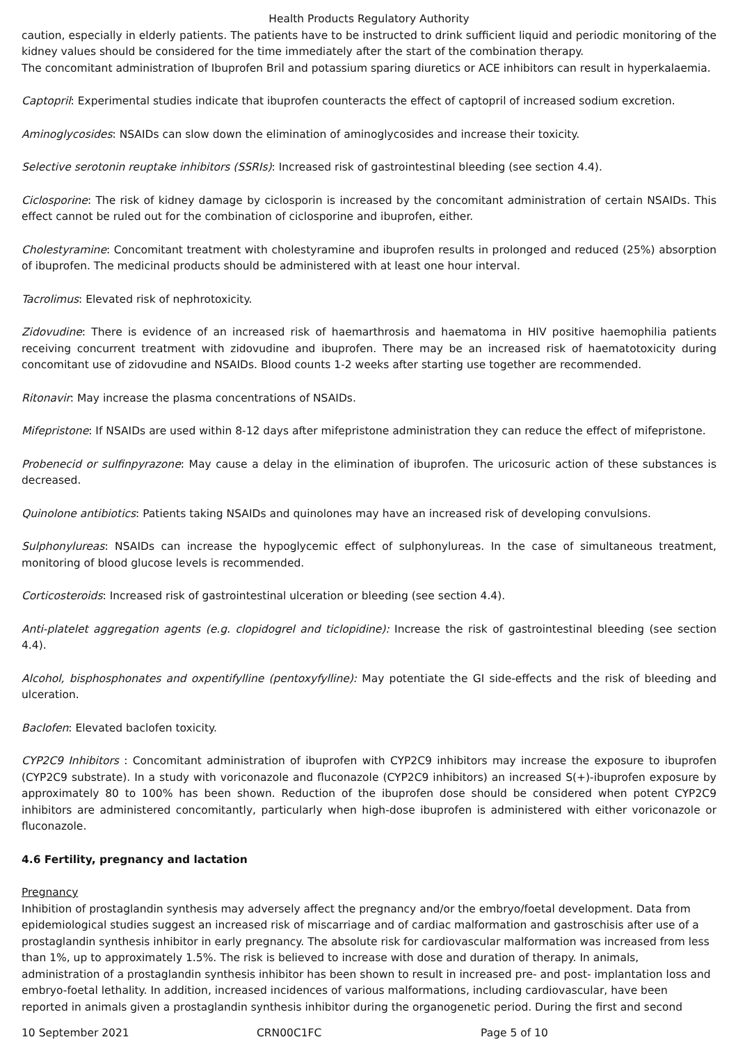Health Products Regulatory Authority
caution, especially in elderly patients. The patients have to be instructed to drink sufficient liquid and periodic monitoring of the kidney values should be considered for the time immediately after the start of the combination therapy.
The concomitant administration of Ibuprofen Bril and potassium sparing diuretics or ACE inhibitors can result in hyperkalaemia.
Captopril: Experimental studies indicate that ibuprofen counteracts the effect of captopril of increased sodium excretion.
Aminoglycosides: NSAIDs can slow down the elimination of aminoglycosides and increase their toxicity.
Selective serotonin reuptake inhibitors (SSRIs): Increased risk of gastrointestinal bleeding (see section 4.4).
Ciclosporine: The risk of kidney damage by ciclosporin is increased by the concomitant administration of certain NSAIDs. This effect cannot be ruled out for the combination of ciclosporine and ibuprofen, either.
Cholestyramine: Concomitant treatment with cholestyramine and ibuprofen results in prolonged and reduced (25%) absorption of ibuprofen. The medicinal products should be administered with at least one hour interval.
Tacrolimus: Elevated risk of nephrotoxicity.
Zidovudine: There is evidence of an increased risk of haemarthrosis and haematoma in HIV positive haemophilia patients receiving concurrent treatment with zidovudine and ibuprofen. There may be an increased risk of haematotoxicity during concomitant use of zidovudine and NSAIDs. Blood counts 1-2 weeks after starting use together are recommended.
Ritonavir: May increase the plasma concentrations of NSAIDs.
Mifepristone: If NSAIDs are used within 8-12 days after mifepristone administration they can reduce the effect of mifepristone.
Probenecid or sulfinpyrazone: May cause a delay in the elimination of ibuprofen. The uricosuric action of these substances is decreased.
Quinolone antibiotics: Patients taking NSAIDs and quinolones may have an increased risk of developing convulsions.
Sulphonylureas: NSAIDs can increase the hypoglycemic effect of sulphonylureas. In the case of simultaneous treatment, monitoring of blood glucose levels is recommended.
Corticosteroids: Increased risk of gastrointestinal ulceration or bleeding (see section 4.4).
Anti-platelet aggregation agents (e.g. clopidogrel and ticlopidine): Increase the risk of gastrointestinal bleeding (see section 4.4).
Alcohol, bisphosphonates and oxpentifylline (pentoxyfylline): May potentiate the GI side-effects and the risk of bleeding and ulceration.
Baclofen: Elevated baclofen toxicity.
CYP2C9 Inhibitors : Concomitant administration of ibuprofen with CYP2C9 inhibitors may increase the exposure to ibuprofen (CYP2C9 substrate). In a study with voriconazole and fluconazole (CYP2C9 inhibitors) an increased S(+)-ibuprofen exposure by approximately 80 to 100% has been shown. Reduction of the ibuprofen dose should be considered when potent CYP2C9 inhibitors are administered concomitantly, particularly when high-dose ibuprofen is administered with either voriconazole or fluconazole.
4.6 Fertility, pregnancy and lactation
Pregnancy
Inhibition of prostaglandin synthesis may adversely affect the pregnancy and/or the embryo/foetal development. Data from epidemiological studies suggest an increased risk of miscarriage and of cardiac malformation and gastroschisis after use of a prostaglandin synthesis inhibitor in early pregnancy. The absolute risk for cardiovascular malformation was increased from less than 1%, up to approximately 1.5%. The risk is believed to increase with dose and duration of therapy. In animals, administration of a prostaglandin synthesis inhibitor has been shown to result in increased pre- and post- implantation loss and embryo-foetal lethality. In addition, increased incidences of various malformations, including cardiovascular, have been reported in animals given a prostaglandin synthesis inhibitor during the organogenetic period. During the first and second
10 September 2021 CRN00C1FC Page 5 of 10